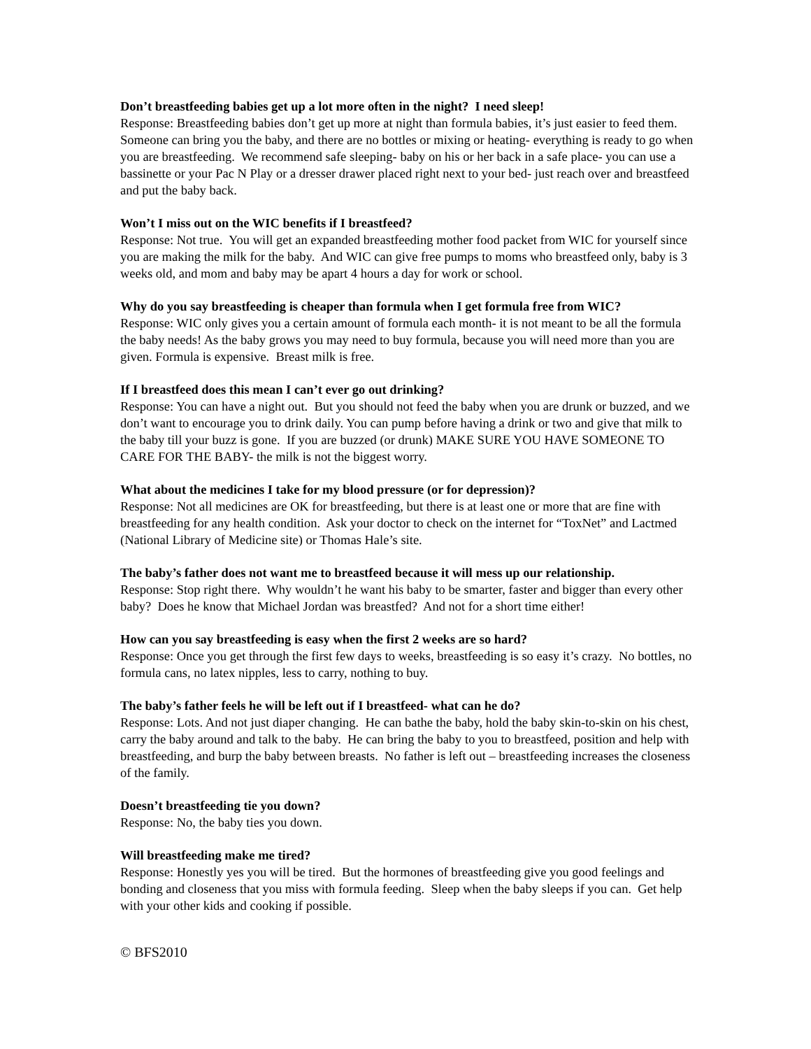Don’t breastfeeding babies get up a lot more often in the night? I need sleep!
Response: Breastfeeding babies don’t get up more at night than formula babies, it’s just easier to feed them. Someone can bring you the baby, and there are no bottles or mixing or heating- everything is ready to go when you are breastfeeding. We recommend safe sleeping- baby on his or her back in a safe place- you can use a bassinette or your Pac N Play or a dresser drawer placed right next to your bed- just reach over and breastfeed and put the baby back.
Won’t I miss out on the WIC benefits if I breastfeed?
Response: Not true. You will get an expanded breastfeeding mother food packet from WIC for yourself since you are making the milk for the baby. And WIC can give free pumps to moms who breastfeed only, baby is 3 weeks old, and mom and baby may be apart 4 hours a day for work or school.
Why do you say breastfeeding is cheaper than formula when I get formula free from WIC?
Response: WIC only gives you a certain amount of formula each month- it is not meant to be all the formula the baby needs! As the baby grows you may need to buy formula, because you will need more than you are given. Formula is expensive. Breast milk is free.
If I breastfeed does this mean I can’t ever go out drinking?
Response: You can have a night out. But you should not feed the baby when you are drunk or buzzed, and we don’t want to encourage you to drink daily. You can pump before having a drink or two and give that milk to the baby till your buzz is gone. If you are buzzed (or drunk) MAKE SURE YOU HAVE SOMEONE TO CARE FOR THE BABY- the milk is not the biggest worry.
What about the medicines I take for my blood pressure (or for depression)?
Response: Not all medicines are OK for breastfeeding, but there is at least one or more that are fine with breastfeeding for any health condition. Ask your doctor to check on the internet for “ToxNet” and Lactmed (National Library of Medicine site) or Thomas Hale’s site.
The baby’s father does not want me to breastfeed because it will mess up our relationship.
Response: Stop right there. Why wouldn’t he want his baby to be smarter, faster and bigger than every other baby? Does he know that Michael Jordan was breastfed? And not for a short time either!
How can you say breastfeeding is easy when the first 2 weeks are so hard?
Response: Once you get through the first few days to weeks, breastfeeding is so easy it’s crazy. No bottles, no formula cans, no latex nipples, less to carry, nothing to buy.
The baby’s father feels he will be left out if I breastfeed- what can he do?
Response: Lots. And not just diaper changing. He can bathe the baby, hold the baby skin-to-skin on his chest, carry the baby around and talk to the baby. He can bring the baby to you to breastfeed, position and help with breastfeeding, and burp the baby between breasts. No father is left out – breastfeeding increases the closeness of the family.
Doesn’t breastfeeding tie you down?
Response: No, the baby ties you down.
Will breastfeeding make me tired?
Response: Honestly yes you will be tired. But the hormones of breastfeeding give you good feelings and bonding and closeness that you miss with formula feeding. Sleep when the baby sleeps if you can. Get help with your other kids and cooking if possible.
© BFS2010